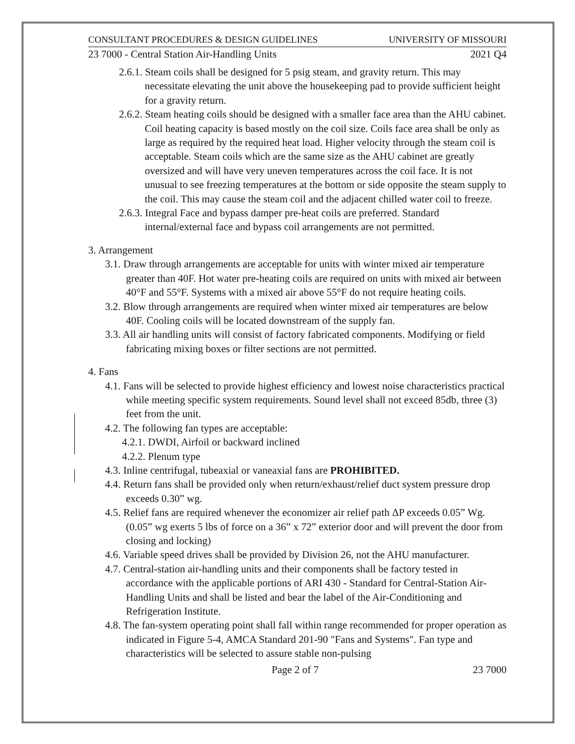CONSULTANT PROCEDURES & DESIGN GUIDELINES UNIVERSITY OF MISSOURI
23 7000 - Central Station Air-Handling Units 2021 Q4
2.6.1. Steam coils shall be designed for 5 psig steam, and gravity return. This may necessitate elevating the unit above the housekeeping pad to provide sufficient height for a gravity return.
2.6.2. Steam heating coils should be designed with a smaller face area than the AHU cabinet. Coil heating capacity is based mostly on the coil size. Coils face area shall be only as large as required by the required heat load. Higher velocity through the steam coil is acceptable. Steam coils which are the same size as the AHU cabinet are greatly oversized and will have very uneven temperatures across the coil face. It is not unusual to see freezing temperatures at the bottom or side opposite the steam supply to the coil. This may cause the steam coil and the adjacent chilled water coil to freeze.
2.6.3. Integral Face and bypass damper pre-heat coils are preferred. Standard internal/external face and bypass coil arrangements are not permitted.
3. Arrangement
3.1. Draw through arrangements are acceptable for units with winter mixed air temperature greater than 40F. Hot water pre-heating coils are required on units with mixed air between 40°F and 55°F. Systems with a mixed air above 55°F do not require heating coils.
3.2. Blow through arrangements are required when winter mixed air temperatures are below 40F. Cooling coils will be located downstream of the supply fan.
3.3. All air handling units will consist of factory fabricated components. Modifying or field fabricating mixing boxes or filter sections are not permitted.
4. Fans
4.1. Fans will be selected to provide highest efficiency and lowest noise characteristics practical while meeting specific system requirements. Sound level shall not exceed 85db, three (3) feet from the unit.
4.2. The following fan types are acceptable:
4.2.1. DWDI, Airfoil or backward inclined
4.2.2. Plenum type
4.3. Inline centrifugal, tubeaxial or vaneaxial fans are PROHIBITED.
4.4. Return fans shall be provided only when return/exhaust/relief duct system pressure drop exceeds 0.30” wg.
4.5. Relief fans are required whenever the economizer air relief path ΔP exceeds 0.05” Wg. (0.05” wg exerts 5 lbs of force on a 36” x 72” exterior door and will prevent the door from closing and locking)
4.6. Variable speed drives shall be provided by Division 26, not the AHU manufacturer.
4.7. Central-station air-handling units and their components shall be factory tested in accordance with the applicable portions of ARI 430 - Standard for Central-Station Air-Handling Units and shall be listed and bear the label of the Air-Conditioning and Refrigeration Institute.
4.8. The fan-system operating point shall fall within range recommended for proper operation as indicated in Figure 5-4, AMCA Standard 201-90 "Fans and Systems". Fan type and characteristics will be selected to assure stable non-pulsing
Page 2 of 7 23 7000